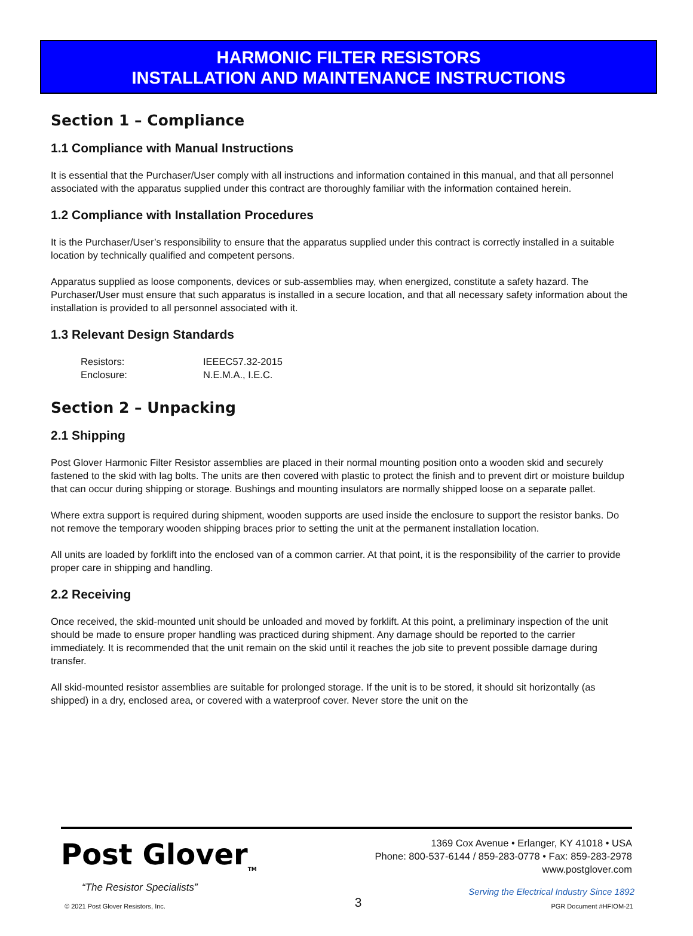HARMONIC FILTER RESISTORS
INSTALLATION AND MAINTENANCE INSTRUCTIONS
Section 1 – Compliance
1.1 Compliance with Manual Instructions
It is essential that the Purchaser/User comply with all instructions and information contained in this manual, and that all personnel associated with the apparatus supplied under this contract are thoroughly familiar with the information contained herein.
1.2 Compliance with Installation Procedures
It is the Purchaser/User’s responsibility to ensure that the apparatus supplied under this contract is correctly installed in a suitable location by technically qualified and competent persons.
Apparatus supplied as loose components, devices or sub-assemblies may, when energized, constitute a safety hazard. The Purchaser/User must ensure that such apparatus is installed in a secure location, and that all necessary safety information about the installation is provided to all personnel associated with it.
1.3 Relevant Design Standards
| Resistors: | IEEEC57.32-2015 |
| Enclosure: | N.E.M.A., I.E.C. |
Section 2 – Unpacking
2.1 Shipping
Post Glover Harmonic Filter Resistor assemblies are placed in their normal mounting position onto a wooden skid and securely fastened to the skid with lag bolts. The units are then covered with plastic to protect the finish and to prevent dirt or moisture buildup that can occur during shipping or storage. Bushings and mounting insulators are normally shipped loose on a separate pallet.
Where extra support is required during shipment, wooden supports are used inside the enclosure to support the resistor banks. Do not remove the temporary wooden shipping braces prior to setting the unit at the permanent installation location.
All units are loaded by forklift into the enclosed van of a common carrier. At that point, it is the responsibility of the carrier to provide proper care in shipping and handling.
2.2 Receiving
Once received, the skid-mounted unit should be unloaded and moved by forklift. At this point, a preliminary inspection of the unit should be made to ensure proper handling was practiced during shipment. Any damage should be reported to the carrier immediately. It is recommended that the unit remain on the skid until it reaches the job site to prevent possible damage during transfer.
All skid-mounted resistor assemblies are suitable for prolonged storage. If the unit is to be stored, it should sit horizontally (as shipped) in a dry, enclosed area, or covered with a waterproof cover. Never store the unit on the
Post Glover<sub>TM</sub>
“The Resistor Specialists”
1369 Cox Avenue • Erlanger, KY 41018 • USA
Phone: 800-537-6144 / 859-283-0778 • Fax: 859-283-2978
www.postglover.com
Serving the Electrical Industry Since 1892
© 2021 Post Glover Resistors, Inc. 3 PGR Document #HFIOM-21